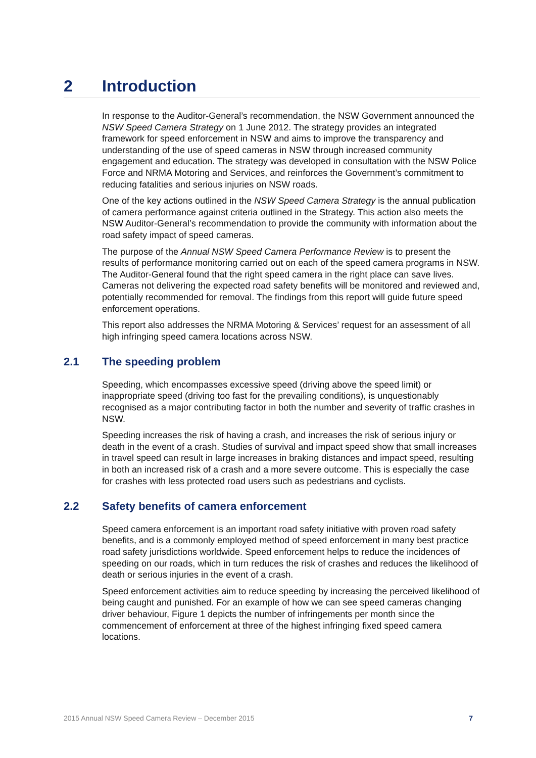2 Introduction
In response to the Auditor-General’s recommendation, the NSW Government announced the NSW Speed Camera Strategy on 1 June 2012. The strategy provides an integrated framework for speed enforcement in NSW and aims to improve the transparency and understanding of the use of speed cameras in NSW through increased community engagement and education. The strategy was developed in consultation with the NSW Police Force and NRMA Motoring and Services, and reinforces the Government’s commitment to reducing fatalities and serious injuries on NSW roads.
One of the key actions outlined in the NSW Speed Camera Strategy is the annual publication of camera performance against criteria outlined in the Strategy. This action also meets the NSW Auditor-General’s recommendation to provide the community with information about the road safety impact of speed cameras.
The purpose of the Annual NSW Speed Camera Performance Review is to present the results of performance monitoring carried out on each of the speed camera programs in NSW. The Auditor-General found that the right speed camera in the right place can save lives. Cameras not delivering the expected road safety benefits will be monitored and reviewed and, potentially recommended for removal. The findings from this report will guide future speed enforcement operations.
This report also addresses the NRMA Motoring & Services’ request for an assessment of all high infringing speed camera locations across NSW.
2.1 The speeding problem
Speeding, which encompasses excessive speed (driving above the speed limit) or inappropriate speed (driving too fast for the prevailing conditions), is unquestionably recognised as a major contributing factor in both the number and severity of traffic crashes in NSW.
Speeding increases the risk of having a crash, and increases the risk of serious injury or death in the event of a crash. Studies of survival and impact speed show that small increases in travel speed can result in large increases in braking distances and impact speed, resulting in both an increased risk of a crash and a more severe outcome. This is especially the case for crashes with less protected road users such as pedestrians and cyclists.
2.2 Safety benefits of camera enforcement
Speed camera enforcement is an important road safety initiative with proven road safety benefits, and is a commonly employed method of speed enforcement in many best practice road safety jurisdictions worldwide. Speed enforcement helps to reduce the incidences of speeding on our roads, which in turn reduces the risk of crashes and reduces the likelihood of death or serious injuries in the event of a crash.
Speed enforcement activities aim to reduce speeding by increasing the perceived likelihood of being caught and punished. For an example of how we can see speed cameras changing driver behaviour, Figure 1 depicts the number of infringements per month since the commencement of enforcement at three of the highest infringing fixed speed camera locations.
2015 Annual NSW Speed Camera Review – December 2015 7